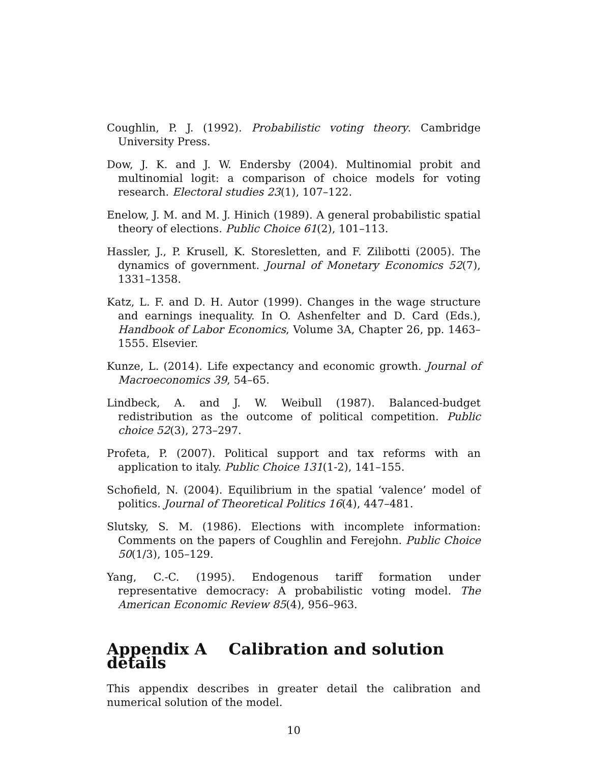Coughlin, P. J. (1992). Probabilistic voting theory. Cambridge University Press.
Dow, J. K. and J. W. Endersby (2004). Multinomial probit and multinomial logit: a comparison of choice models for voting research. Electoral studies 23(1), 107–122.
Enelow, J. M. and M. J. Hinich (1989). A general probabilistic spatial theory of elections. Public Choice 61(2), 101–113.
Hassler, J., P. Krusell, K. Storesletten, and F. Zilibotti (2005). The dynamics of government. Journal of Monetary Economics 52(7), 1331–1358.
Katz, L. F. and D. H. Autor (1999). Changes in the wage structure and earnings inequality. In O. Ashenfelter and D. Card (Eds.), Handbook of Labor Economics, Volume 3A, Chapter 26, pp. 1463–1555. Elsevier.
Kunze, L. (2014). Life expectancy and economic growth. Journal of Macroeconomics 39, 54–65.
Lindbeck, A. and J. W. Weibull (1987). Balanced-budget redistribution as the outcome of political competition. Public choice 52(3), 273–297.
Profeta, P. (2007). Political support and tax reforms with an application to italy. Public Choice 131(1-2), 141–155.
Schofield, N. (2004). Equilibrium in the spatial ‘valence’ model of politics. Journal of Theoretical Politics 16(4), 447–481.
Slutsky, S. M. (1986). Elections with incomplete information: Comments on the papers of Coughlin and Ferejohn. Public Choice 50(1/3), 105–129.
Yang, C.-C. (1995). Endogenous tariff formation under representative democracy: A probabilistic voting model. The American Economic Review 85(4), 956–963.
Appendix A Calibration and solution details
This appendix describes in greater detail the calibration and numerical solution of the model.
10